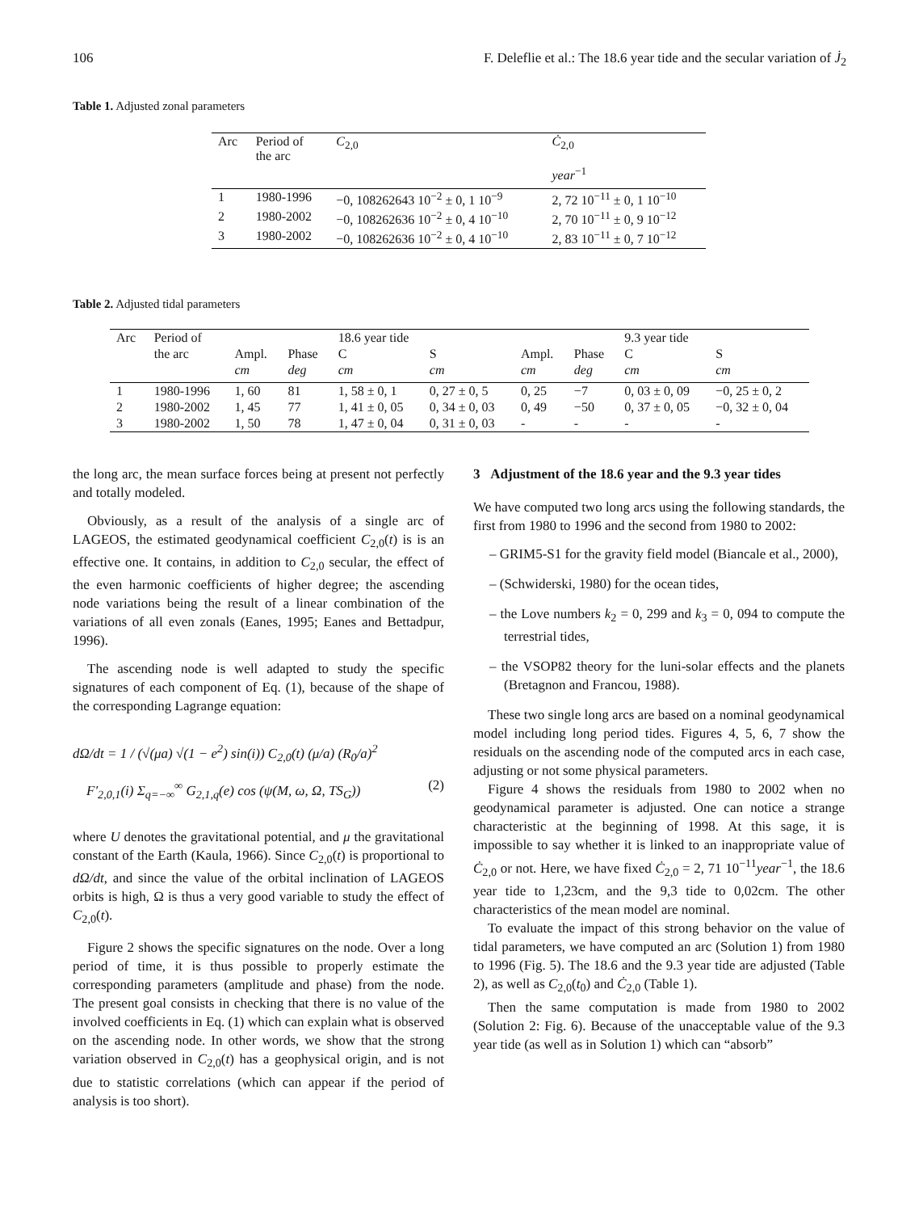106 F. Deleflie et al.: The 18.6 year tide and the secular variation of J̇<sub>2</sub>
Table 1. Adjusted zonal parameters
| Arc | Period of the arc | C<sub>2,0</sub> | Ċ<sub>2,0</sub> |
| --- | --- | --- | --- |
| | | | year<sup>−1</sup> |
| 1 | 1980-1996 | −0, 108262643 10<sup>−2</sup> ± 0, 1 10<sup>−9</sup> | 2, 72 10<sup>−11</sup> ± 0, 1 10<sup>−10</sup> |
| 2 | 1980-2002 | −0, 108262636 10<sup>−2</sup> ± 0, 4 10<sup>−10</sup> | 2, 70 10<sup>−11</sup> ± 0, 9 10<sup>−12</sup> |
| 3 | 1980-2002 | −0, 108262636 10<sup>−2</sup> ± 0, 4 10<sup>−10</sup> | 2, 83 10<sup>−11</sup> ± 0, 7 10<sup>−12</sup> |
Table 2. Adjusted tidal parameters
| Arc | Period of | | | 18.6 year tide | | | | 9.3 year tide | |
| --- | --- | --- | --- | --- | --- | --- | --- | --- | --- |
| | the arc | Ampl. | Phase | C | S | Ampl. | Phase | C | S |
| | | cm | deg | cm | cm | cm | deg | cm | cm |
| 1 | 1980-1996 | 1, 60 | 81 | 1, 58 ± 0, 1 | 0, 27 ± 0, 5 | 0, 25 | −7 | 0, 03 ± 0, 09 | −0, 25 ± 0, 2 |
| 2 | 1980-2002 | 1, 45 | 77 | 1, 41 ± 0, 05 | 0, 34 ± 0, 03 | 0, 49 | −50 | 0, 37 ± 0, 05 | −0, 32 ± 0, 04 |
| 3 | 1980-2002 | 1, 50 | 78 | 1, 47 ± 0, 04 | 0, 31 ± 0, 03 | - | - | - | - |
the long arc, the mean surface forces being at present not perfectly and totally modeled.
Obviously, as a result of the analysis of a single arc of LAGEOS, the estimated geodynamical coefficient C<sub>2,0</sub>(t) is is an effective one. It contains, in addition to C<sub>2,0</sub> secular, the effect of the even harmonic coefficients of higher degree; the ascending node variations being the result of a linear combination of the variations of all even zonals (Eanes, 1995; Eanes and Bettadpur, 1996).
The ascending node is well adapted to study the specific signatures of each component of Eq. (1), because of the shape of the corresponding Lagrange equation:
dΩ/dt = 1 / (√(μa) √(1 − e<sup>2</sup>) sin(i)) C<sub>2,0</sub>(t) (μ/a) (R<sub>0</sub>/a)<sup>2</sup>
F′<sub>2,0,1</sub>(i) Σ<sub>q=−∞</sub><sup>∞</sup> G<sub>2,1,q</sub>(e) cos (ψ(M, ω, Ω, TS<sub>G</sub>)) (2)
where U denotes the gravitational potential, and μ the gravitational constant of the Earth (Kaula, 1966). Since C<sub>2,0</sub>(t) is proportional to dΩ/dt, and since the value of the orbital inclination of LAGEOS orbits is high, Ω is thus a very good variable to study the effect of C<sub>2,0</sub>(t).
Figure 2 shows the specific signatures on the node. Over a long period of time, it is thus possible to properly estimate the corresponding parameters (amplitude and phase) from the node. The present goal consists in checking that there is no value of the involved coefficients in Eq. (1) which can explain what is observed on the ascending node. In other words, we show that the strong variation observed in C<sub>2,0</sub>(t) has a geophysical origin, and is not due to statistic correlations (which can appear if the period of analysis is too short).
3 Adjustment of the 18.6 year and the 9.3 year tides
We have computed two long arcs using the following standards, the first from 1980 to 1996 and the second from 1980 to 2002:
– GRIM5-S1 for the gravity field model (Biancale et al., 2000),
– (Schwiderski, 1980) for the ocean tides,
– the Love numbers k<sub>2</sub> = 0, 299 and k<sub>3</sub> = 0, 094 to compute the terrestrial tides,
– the VSOP82 theory for the luni-solar effects and the planets (Bretagnon and Francou, 1988).
These two single long arcs are based on a nominal geodynamical model including long period tides. Figures 4, 5, 6, 7 show the residuals on the ascending node of the computed arcs in each case, adjusting or not some physical parameters.
Figure 4 shows the residuals from 1980 to 2002 when no geodynamical parameter is adjusted. One can notice a strange characteristic at the beginning of 1998. At this sage, it is impossible to say whether it is linked to an inappropriate value of Ċ<sub>2,0</sub> or not. Here, we have fixed Ċ<sub>2,0</sub> = 2, 71 10<sup>−11</sup>year<sup>−1</sup>, the 18.6 year tide to 1,23cm, and the 9,3 tide to 0,02cm. The other characteristics of the mean model are nominal.
To evaluate the impact of this strong behavior on the value of tidal parameters, we have computed an arc (Solution 1) from 1980 to 1996 (Fig. 5). The 18.6 and the 9.3 year tide are adjusted (Table 2), as well as C<sub>2,0</sub>(t<sub>0</sub>) and Ċ<sub>2,0</sub> (Table 1).
Then the same computation is made from 1980 to 2002 (Solution 2: Fig. 6). Because of the unacceptable value of the 9.3 year tide (as well as in Solution 1) which can “absorb”